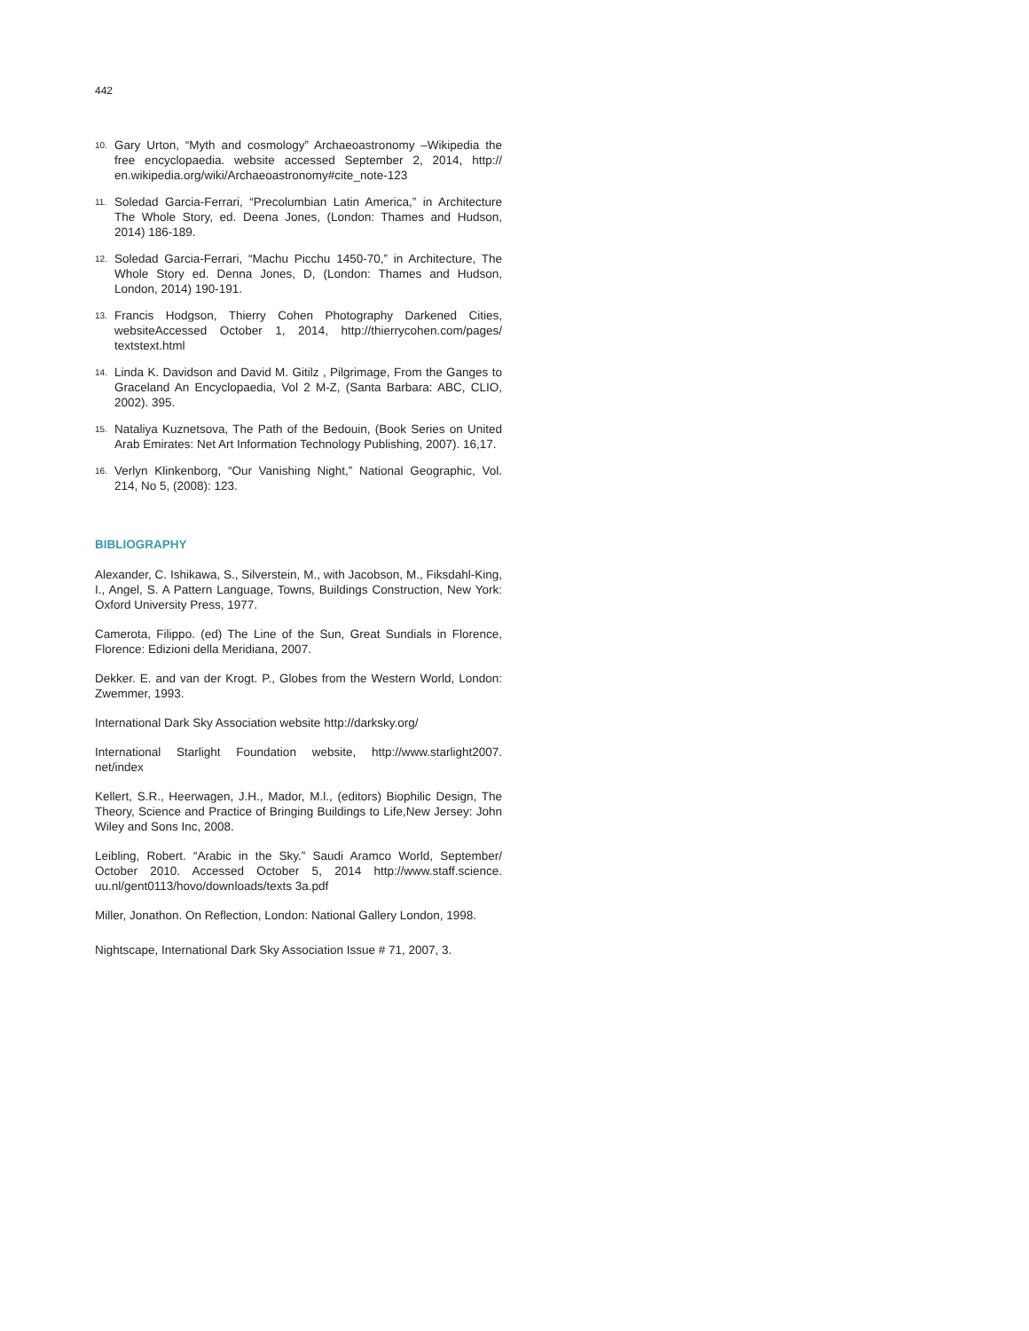442
10. Gary Urton, “Myth and cosmology” Archaeoastronomy –Wikipedia the free encyclopaedia. website accessed September 2, 2014, http:// en.wikipedia.org/wiki/Archaeoastronomy#cite_note-123
11. Soledad Garcia-Ferrari, “Precolumbian Latin America,” in Architecture The Whole Story, ed. Deena Jones, (London: Thames and Hudson, 2014) 186-189.
12. Soledad Garcia-Ferrari, “Machu Picchu 1450-70,” in Architecture, The Whole Story ed. Denna Jones, D, (London: Thames and Hudson, London, 2014) 190-191.
13. Francis Hodgson, Thierry Cohen Photography Darkened Cities, websiteAccessed October 1, 2014, http://thierrycohen.com/pages/ textstext.html
14. Linda K. Davidson and David M. Gitilz , Pilgrimage, From the Ganges to Graceland An Encyclopaedia, Vol 2 M-Z, (Santa Barbara: ABC, CLIO, 2002). 395.
15. Nataliya Kuznetsova, The Path of the Bedouin, (Book Series on United Arab Emirates: Net Art Information Technology Publishing, 2007). 16,17.
16. Verlyn Klinkenborg, “Our Vanishing Night,” National Geographic, Vol. 214, No 5, (2008): 123.
BIBLIOGRAPHY
Alexander, C. Ishikawa, S., Silverstein, M., with Jacobson, M., Fiksdahl-King, I., Angel, S. A Pattern Language, Towns, Buildings Construction, New York: Oxford University Press, 1977.
Camerota, Filippo. (ed) The Line of the Sun, Great Sundials in Florence, Florence: Edizioni della Meridiana, 2007.
Dekker. E. and van der Krogt. P., Globes from the Western World, London: Zwemmer, 1993.
International Dark Sky Association website http://darksky.org/
International Starlight Foundation website, http://www.starlight2007. net/index
Kellert, S.R., Heerwagen, J.H., Mador, M.l., (editors) Biophilic Design, The Theory, Science and Practice of Bringing Buildings to Life,New Jersey: John Wiley and Sons Inc, 2008.
Leibling, Robert. “Arabic in the Sky.” Saudi Aramco World, September/ October 2010. Accessed October 5, 2014 http://www.staff.science. uu.nl/gent0113/hovo/downloads/texts 3a.pdf
Miller, Jonathon. On Reflection, London: National Gallery London, 1998.
Nightscape, International Dark Sky Association Issue # 71, 2007, 3.